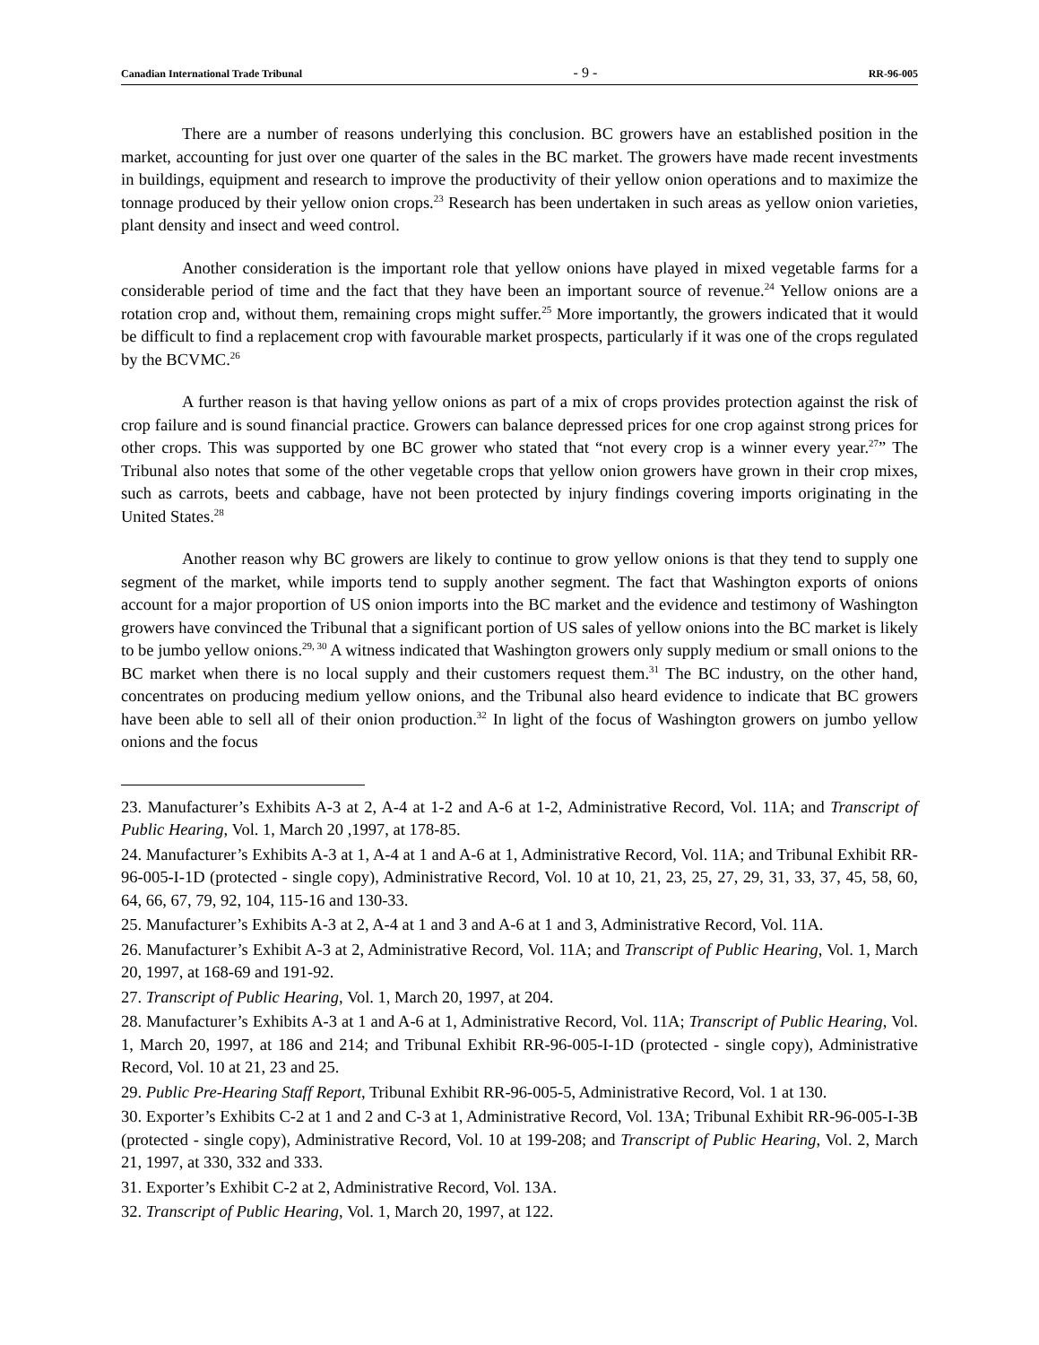Canadian International Trade Tribunal - 9 - RR-96-005
There are a number of reasons underlying this conclusion. BC growers have an established position in the market, accounting for just over one quarter of the sales in the BC market. The growers have made recent investments in buildings, equipment and research to improve the productivity of their yellow onion operations and to maximize the tonnage produced by their yellow onion crops.<sup>23</sup> Research has been undertaken in such areas as yellow onion varieties, plant density and insect and weed control.
Another consideration is the important role that yellow onions have played in mixed vegetable farms for a considerable period of time and the fact that they have been an important source of revenue.<sup>24</sup> Yellow onions are a rotation crop and, without them, remaining crops might suffer.<sup>25</sup> More importantly, the growers indicated that it would be difficult to find a replacement crop with favourable market prospects, particularly if it was one of the crops regulated by the BCVMC.<sup>26</sup>
A further reason is that having yellow onions as part of a mix of crops provides protection against the risk of crop failure and is sound financial practice. Growers can balance depressed prices for one crop against strong prices for other crops. This was supported by one BC grower who stated that “not every crop is a winner every year.<sup>27</sup>” The Tribunal also notes that some of the other vegetable crops that yellow onion growers have grown in their crop mixes, such as carrots, beets and cabbage, have not been protected by injury findings covering imports originating in the United States.<sup>28</sup>
Another reason why BC growers are likely to continue to grow yellow onions is that they tend to supply one segment of the market, while imports tend to supply another segment. The fact that Washington exports of onions account for a major proportion of US onion imports into the BC market and the evidence and testimony of Washington growers have convinced the Tribunal that a significant portion of US sales of yellow onions into the BC market is likely to be jumbo yellow onions.<sup>29, 30</sup> A witness indicated that Washington growers only supply medium or small onions to the BC market when there is no local supply and their customers request them.<sup>31</sup> The BC industry, on the other hand, concentrates on producing medium yellow onions, and the Tribunal also heard evidence to indicate that BC growers have been able to sell all of their onion production.<sup>32</sup> In light of the focus of Washington growers on jumbo yellow onions and the focus
23. Manufacturer’s Exhibits A-3 at 2, A-4 at 1-2 and A-6 at 1-2, Administrative Record, Vol. 11A; and Transcript of Public Hearing, Vol. 1, March 20 ,1997, at 178-85.
24. Manufacturer’s Exhibits A-3 at 1, A-4 at 1 and A-6 at 1, Administrative Record, Vol. 11A; and Tribunal Exhibit RR-96-005-I-1D (protected - single copy), Administrative Record, Vol. 10 at 10, 21, 23, 25, 27, 29, 31, 33, 37, 45, 58, 60, 64, 66, 67, 79, 92, 104, 115-16 and 130-33.
25. Manufacturer’s Exhibits A-3 at 2, A-4 at 1 and 3 and A-6 at 1 and 3, Administrative Record, Vol. 11A.
26. Manufacturer’s Exhibit A-3 at 2, Administrative Record, Vol. 11A; and Transcript of Public Hearing, Vol. 1, March 20, 1997, at 168-69 and 191-92.
27. Transcript of Public Hearing, Vol. 1, March 20, 1997, at 204.
28. Manufacturer’s Exhibits A-3 at 1 and A-6 at 1, Administrative Record, Vol. 11A; Transcript of Public Hearing, Vol. 1, March 20, 1997, at 186 and 214; and Tribunal Exhibit RR-96-005-I-1D (protected - single copy), Administrative Record, Vol. 10 at 21, 23 and 25.
29. Public Pre-Hearing Staff Report, Tribunal Exhibit RR-96-005-5, Administrative Record, Vol. 1 at 130.
30. Exporter’s Exhibits C-2 at 1 and 2 and C-3 at 1, Administrative Record, Vol. 13A; Tribunal Exhibit RR-96-005-I-3B (protected - single copy), Administrative Record, Vol. 10 at 199-208; and Transcript of Public Hearing, Vol. 2, March 21, 1997, at 330, 332 and 333.
31. Exporter’s Exhibit C-2 at 2, Administrative Record, Vol. 13A.
32. Transcript of Public Hearing, Vol. 1, March 20, 1997, at 122.